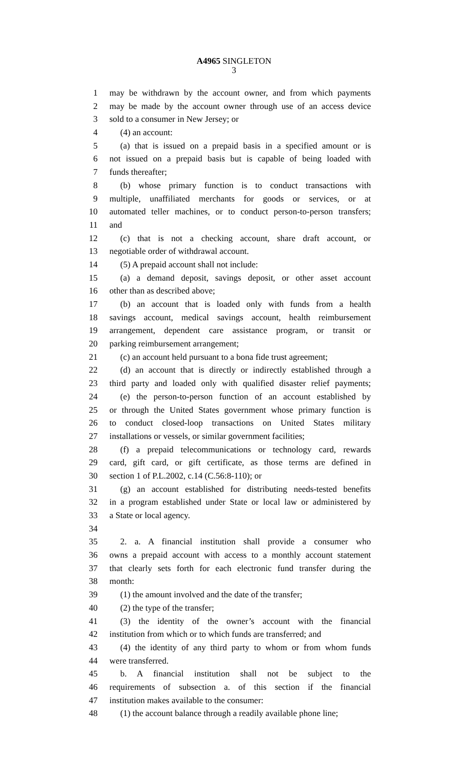A4965 SINGLETON
3
1 may be withdrawn by the account owner, and from which payments
2 may be made by the account owner through use of an access device
3 sold to a consumer in New Jersey; or
4 (4) an account:
5 (a) that is issued on a prepaid basis in a specified amount or is
6 not issued on a prepaid basis but is capable of being loaded with
7 funds thereafter;
8 (b) whose primary function is to conduct transactions with
9 multiple, unaffiliated merchants for goods or services, or at
10 automated teller machines, or to conduct person-to-person transfers;
11 and
12 (c) that is not a checking account, share draft account, or
13 negotiable order of withdrawal account.
14 (5) A prepaid account shall not include:
15 (a) a demand deposit, savings deposit, or other asset account
16 other than as described above;
17 (b) an account that is loaded only with funds from a health
18 savings account, medical savings account, health reimbursement
19 arrangement, dependent care assistance program, or transit or
20 parking reimbursement arrangement;
21 (c) an account held pursuant to a bona fide trust agreement;
22 (d) an account that is directly or indirectly established through a
23 third party and loaded only with qualified disaster relief payments;
24 (e) the person-to-person function of an account established by
25 or through the United States government whose primary function is
26 to conduct closed-loop transactions on United States military
27 installations or vessels, or similar government facilities;
28 (f) a prepaid telecommunications or technology card, rewards
29 card, gift card, or gift certificate, as those terms are defined in
30 section 1 of P.L.2002, c.14 (C.56:8-110); or
31 (g) an account established for distributing needs-tested benefits
32 in a program established under State or local law or administered by
33 a State or local agency.
34
35 2. a. A financial institution shall provide a consumer who
36 owns a prepaid account with access to a monthly account statement
37 that clearly sets forth for each electronic fund transfer during the
38 month:
39 (1) the amount involved and the date of the transfer;
40 (2) the type of the transfer;
41 (3) the identity of the owner’s account with the financial
42 institution from which or to which funds are transferred; and
43 (4) the identity of any third party to whom or from whom funds
44 were transferred.
45 b. A financial institution shall not be subject to the
46 requirements of subsection a. of this section if the financial
47 institution makes available to the consumer:
48 (1) the account balance through a readily available phone line;